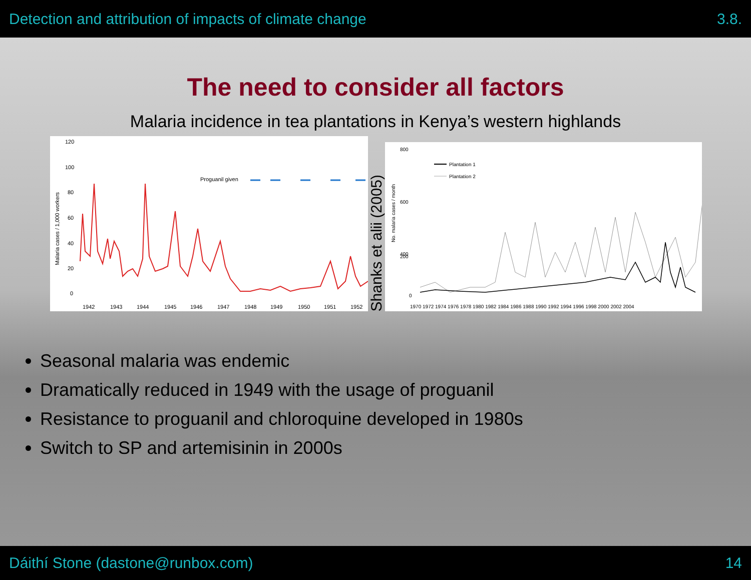Detection and attribution of impacts of climate change 3.8.
The need to consider all factors
Malaria incidence in tea plantations in Kenya’s western highlands
120
100
80
60
40
20
0
Malaria cases / 1,000 workers
Proguanil given
1942
1943
1944
1945
1946
1947
1948
1949
1950
1951
1952
Shanks et alii (2005)
800
600
400
200
0
No. malaria cases / month
Plantation 1
Plantation 2
1970 1972 1974 1976 1978 1980 1982 1984 1986 1988 1990 1992 1994 1996 1998 2000 2002 2004
Seasonal malaria was endemic
Dramatically reduced in 1949 with the usage of proguanil
Resistance to proguanil and chloroquine developed in 1980s
Switch to SP and artemisinin in 2000s
Dáithí Stone (dastone@runbox.com) 14